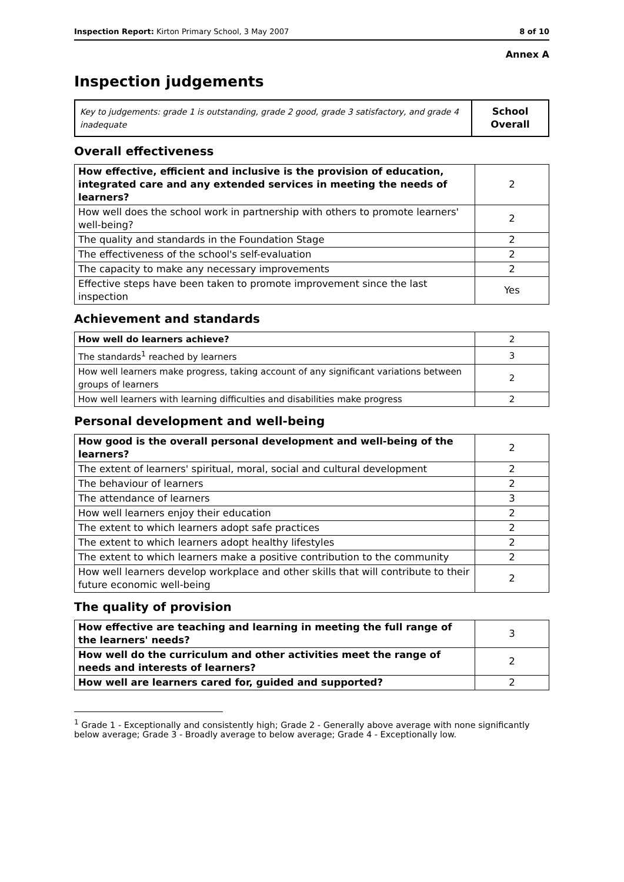Inspection Report: Kirton Primary School, 3 May 2007 8 of 10
Annex A
Inspection judgements
| Key to judgements: grade 1 is outstanding, grade 2 good, grade 3 satisfactory, and grade 4 inadequate | School Overall |
Overall effectiveness
| How effective, efficient and inclusive is the provision of education, integrated care and any extended services in meeting the needs of learners? | 2 |
| How well does the school work in partnership with others to promote learners' well-being? | 2 |
| The quality and standards in the Foundation Stage | 2 |
| The effectiveness of the school's self-evaluation | 2 |
| The capacity to make any necessary improvements | 2 |
| Effective steps have been taken to promote improvement since the last inspection | Yes |
Achievement and standards
| How well do learners achieve? | 2 |
| The standards<sup>1</sup> reached by learners | 3 |
| How well learners make progress, taking account of any significant variations between groups of learners | 2 |
| How well learners with learning difficulties and disabilities make progress | 2 |
Personal development and well-being
| How good is the overall personal development and well-being of the learners? | 2 |
| The extent of learners' spiritual, moral, social and cultural development | 2 |
| The behaviour of learners | 2 |
| The attendance of learners | 3 |
| How well learners enjoy their education | 2 |
| The extent to which learners adopt safe practices | 2 |
| The extent to which learners adopt healthy lifestyles | 2 |
| The extent to which learners make a positive contribution to the community | 2 |
| How well learners develop workplace and other skills that will contribute to their future economic well-being | 2 |
The quality of provision
| How effective are teaching and learning in meeting the full range of the learners' needs? | 3 |
| How well do the curriculum and other activities meet the range of needs and interests of learners? | 2 |
| How well are learners cared for, guided and supported? | 2 |
<sup>1</sup> Grade 1 - Exceptionally and consistently high; Grade 2 - Generally above average with none significantly below average; Grade 3 - Broadly average to below average; Grade 4 - Exceptionally low.